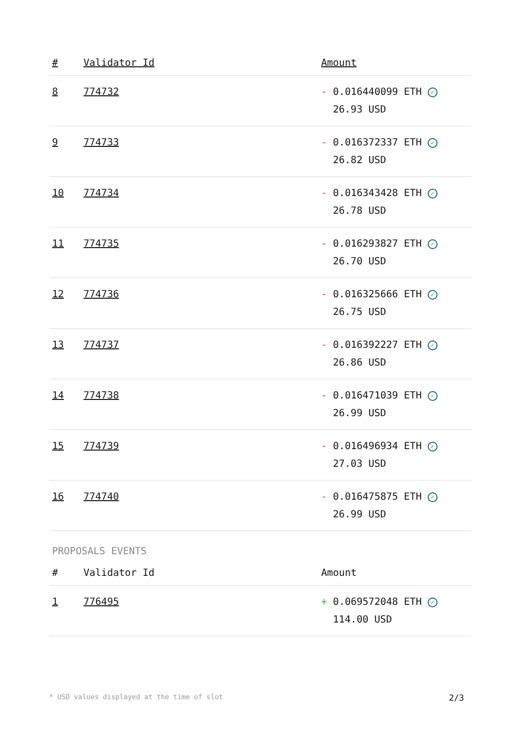| # | Validator Id | Amount |
| --- | --- | --- |
| 8 | 774732 | - 0.016440099 ETH ✓ 26.93 USD |
| 9 | 774733 | - 0.016372337 ETH ✓ 26.82 USD |
| 10 | 774734 | - 0.016343428 ETH ✓ 26.78 USD |
| 11 | 774735 | - 0.016293827 ETH ✓ 26.70 USD |
| 12 | 774736 | - 0.016325666 ETH ✓ 26.75 USD |
| 13 | 774737 | - 0.016392227 ETH ✓ 26.86 USD |
| 14 | 774738 | - 0.016471039 ETH ✓ 26.99 USD |
| 15 | 774739 | - 0.016496934 ETH ✓ 27.03 USD |
| 16 | 774740 | - 0.016475875 ETH ✓ 26.99 USD |
PROPOSALS EVENTS
| # | Validator Id | Amount |
| --- | --- | --- |
| 1 | 776495 | + 0.069572048 ETH ✓ 114.00 USD |
* USD values displayed at the time of slot 2/3